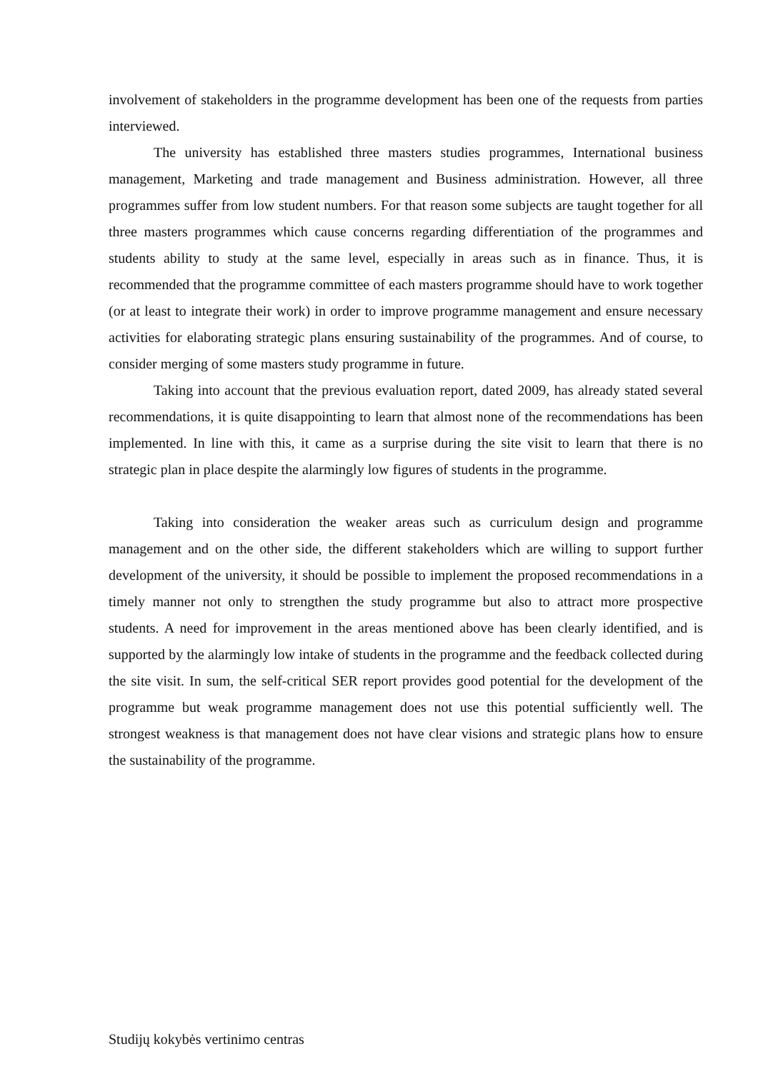involvement of stakeholders in the programme development has been one of the requests from parties interviewed.
The university has established three masters studies programmes, International business management, Marketing and trade management and Business administration. However, all three programmes suffer from low student numbers. For that reason some subjects are taught together for all three masters programmes which cause concerns regarding differentiation of the programmes and students ability to study at the same level, especially in areas such as in finance. Thus, it is recommended that the programme committee of each masters programme should have to work together (or at least to integrate their work) in order to improve programme management and ensure necessary activities for elaborating strategic plans ensuring sustainability of the programmes. And of course, to consider merging of some masters study programme in future.
Taking into account that the previous evaluation report, dated 2009, has already stated several recommendations, it is quite disappointing to learn that almost none of the recommendations has been implemented. In line with this, it came as a surprise during the site visit to learn that there is no strategic plan in place despite the alarmingly low figures of students in the programme.
Taking into consideration the weaker areas such as curriculum design and programme management and on the other side, the different stakeholders which are willing to support further development of the university, it should be possible to implement the proposed recommendations in a timely manner not only to strengthen the study programme but also to attract more prospective students. A need for improvement in the areas mentioned above has been clearly identified, and is supported by the alarmingly low intake of students in the programme and the feedback collected during the site visit. In sum, the self-critical SER report provides good potential for the development of the programme but weak programme management does not use this potential sufficiently well. The strongest weakness is that management does not have clear visions and strategic plans how to ensure the sustainability of the programme.
Studijų kokybės vertinimo centras